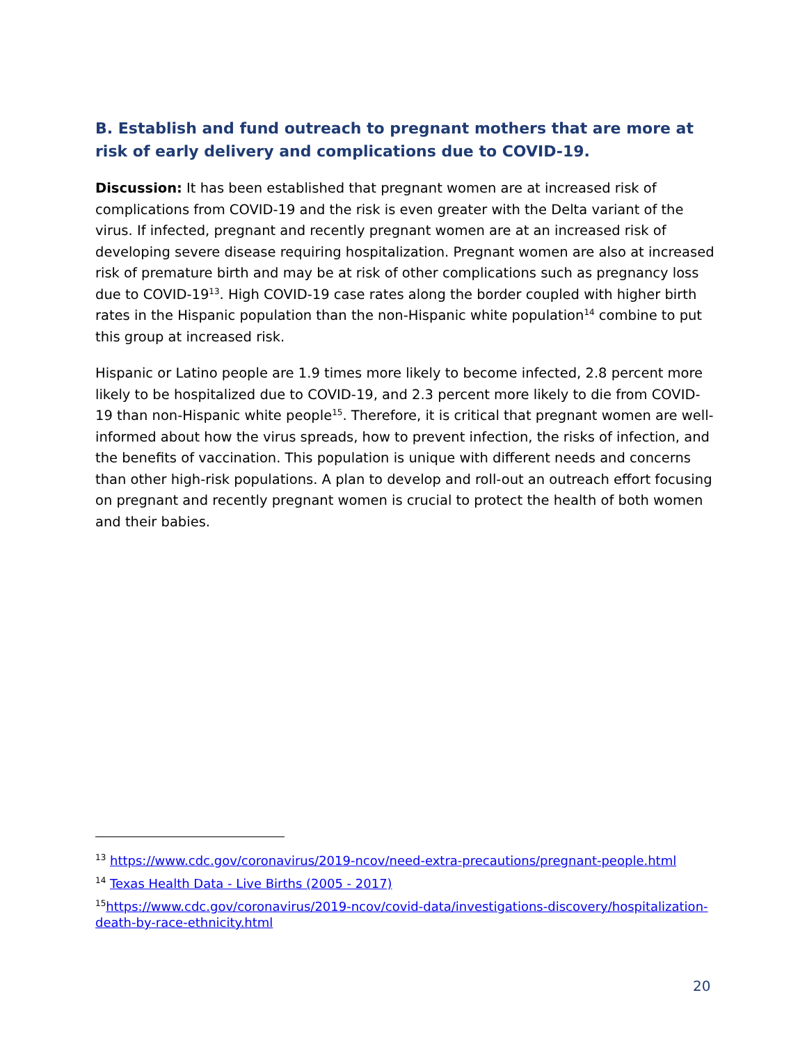B. Establish and fund outreach to pregnant mothers that are more at risk of early delivery and complications due to COVID-19.
Discussion: It has been established that pregnant women are at increased risk of complications from COVID-19 and the risk is even greater with the Delta variant of the virus. If infected, pregnant and recently pregnant women are at an increased risk of developing severe disease requiring hospitalization. Pregnant women are also at increased risk of premature birth and may be at risk of other complications such as pregnancy loss due to COVID-19<sup>13</sup>. High COVID-19 case rates along the border coupled with higher birth rates in the Hispanic population than the non-Hispanic white population<sup>14</sup> combine to put this group at increased risk.
Hispanic or Latino people are 1.9 times more likely to become infected, 2.8 percent more likely to be hospitalized due to COVID-19, and 2.3 percent more likely to die from COVID-19 than non-Hispanic white people<sup>15</sup>. Therefore, it is critical that pregnant women are well-informed about how the virus spreads, how to prevent infection, the risks of infection, and the benefits of vaccination. This population is unique with different needs and concerns than other high-risk populations. A plan to develop and roll-out an outreach effort focusing on pregnant and recently pregnant women is crucial to protect the health of both women and their babies.
<sup>13</sup> https://www.cdc.gov/coronavirus/2019-ncov/need-extra-precautions/pregnant-people.html
<sup>14</sup> Texas Health Data - Live Births (2005 - 2017)
<sup>15</sup> https://www.cdc.gov/coronavirus/2019-ncov/covid-data/investigations-discovery/hospitalization-death-by-race-ethnicity.html
20